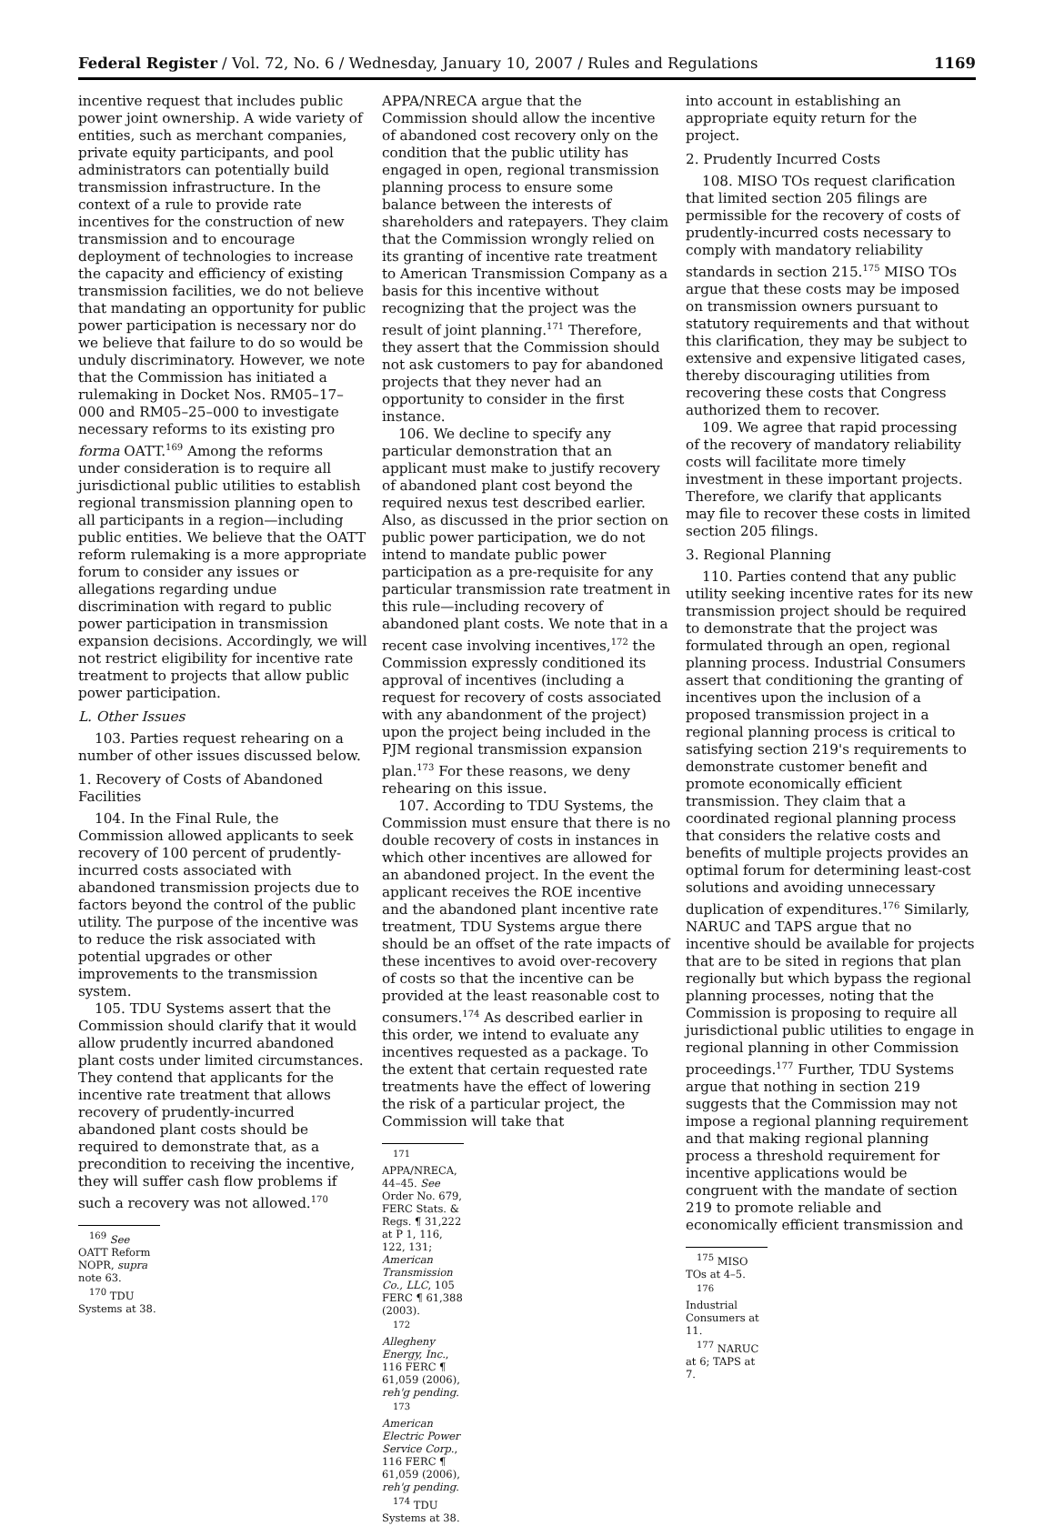Federal Register / Vol. 72, No. 6 / Wednesday, January 10, 2007 / Rules and Regulations 1169
incentive request that includes public power joint ownership. A wide variety of entities, such as merchant companies, private equity participants, and pool administrators can potentially build transmission infrastructure. In the context of a rule to provide rate incentives for the construction of new transmission and to encourage deployment of technologies to increase the capacity and efficiency of existing transmission facilities, we do not believe that mandating an opportunity for public power participation is necessary nor do we believe that failure to do so would be unduly discriminatory. However, we note that the Commission has initiated a rulemaking in Docket Nos. RM05–17–000 and RM05–25–000 to investigate necessary reforms to its existing pro forma OATT.<sup>169</sup> Among the reforms under consideration is to require all jurisdictional public utilities to establish regional transmission planning open to all participants in a region—including public entities. We believe that the OATT reform rulemaking is a more appropriate forum to consider any issues or allegations regarding undue discrimination with regard to public power participation in transmission expansion decisions. Accordingly, we will not restrict eligibility for incentive rate treatment to projects that allow public power participation.
L. Other Issues
103. Parties request rehearing on a number of other issues discussed below.
1. Recovery of Costs of Abandoned Facilities
104. In the Final Rule, the Commission allowed applicants to seek recovery of 100 percent of prudently-incurred costs associated with abandoned transmission projects due to factors beyond the control of the public utility. The purpose of the incentive was to reduce the risk associated with potential upgrades or other improvements to the transmission system.
105. TDU Systems assert that the Commission should clarify that it would allow prudently incurred abandoned plant costs under limited circumstances. They contend that applicants for the incentive rate treatment that allows recovery of prudently-incurred abandoned plant costs should be required to demonstrate that, as a precondition to receiving the incentive, they will suffer cash flow problems if such a recovery was not allowed.<sup>170</sup>
<sup>169</sup> See OATT Reform NOPR, supra note 63.
<sup>170</sup> TDU Systems at 38.
APPA/NRECA argue that the Commission should allow the incentive of abandoned cost recovery only on the condition that the public utility has engaged in open, regional transmission planning process to ensure some balance between the interests of shareholders and ratepayers. They claim that the Commission wrongly relied on its granting of incentive rate treatment to American Transmission Company as a basis for this incentive without recognizing that the project was the result of joint planning.<sup>171</sup> Therefore, they assert that the Commission should not ask customers to pay for abandoned projects that they never had an opportunity to consider in the first instance.
106. We decline to specify any particular demonstration that an applicant must make to justify recovery of abandoned plant cost beyond the required nexus test described earlier. Also, as discussed in the prior section on public power participation, we do not intend to mandate public power participation as a pre-requisite for any particular transmission rate treatment in this rule—including recovery of abandoned plant costs. We note that in a recent case involving incentives,<sup>172</sup> the Commission expressly conditioned its approval of incentives (including a request for recovery of costs associated with any abandonment of the project) upon the project being included in the PJM regional transmission expansion plan.<sup>173</sup> For these reasons, we deny rehearing on this issue.
107. According to TDU Systems, the Commission must ensure that there is no double recovery of costs in instances in which other incentives are allowed for an abandoned project. In the event the applicant receives the ROE incentive and the abandoned plant incentive rate treatment, TDU Systems argue there should be an offset of the rate impacts of these incentives to avoid over-recovery of costs so that the incentive can be provided at the least reasonable cost to consumers.<sup>174</sup> As described earlier in this order, we intend to evaluate any incentives requested as a package. To the extent that certain requested rate treatments have the effect of lowering the risk of a particular project, the Commission will take that
<sup>171</sup> APPA/NRECA, 44–45. See Order No. 679, FERC Stats. & Regs. ¶ 31,222 at P 1, 116, 122, 131; American Transmission Co., LLC, 105 FERC ¶ 61,388 (2003).
<sup>172</sup> Allegheny Energy, Inc., 116 FERC ¶ 61,059 (2006), reh'g pending.
<sup>173</sup> American Electric Power Service Corp., 116 FERC ¶ 61,059 (2006), reh'g pending.
<sup>174</sup> TDU Systems at 38.
into account in establishing an appropriate equity return for the project.
2. Prudently Incurred Costs
108. MISO TOs request clarification that limited section 205 filings are permissible for the recovery of costs of prudently-incurred costs necessary to comply with mandatory reliability standards in section 215.<sup>175</sup> MISO TOs argue that these costs may be imposed on transmission owners pursuant to statutory requirements and that without this clarification, they may be subject to extensive and expensive litigated cases, thereby discouraging utilities from recovering these costs that Congress authorized them to recover.
109. We agree that rapid processing of the recovery of mandatory reliability costs will facilitate more timely investment in these important projects. Therefore, we clarify that applicants may file to recover these costs in limited section 205 filings.
3. Regional Planning
110. Parties contend that any public utility seeking incentive rates for its new transmission project should be required to demonstrate that the project was formulated through an open, regional planning process. Industrial Consumers assert that conditioning the granting of incentives upon the inclusion of a proposed transmission project in a regional planning process is critical to satisfying section 219's requirements to demonstrate customer benefit and promote economically efficient transmission. They claim that a coordinated regional planning process that considers the relative costs and benefits of multiple projects provides an optimal forum for determining least-cost solutions and avoiding unnecessary duplication of expenditures.<sup>176</sup> Similarly, NARUC and TAPS argue that no incentive should be available for projects that are to be sited in regions that plan regionally but which bypass the regional planning processes, noting that the Commission is proposing to require all jurisdictional public utilities to engage in regional planning in other Commission proceedings.<sup>177</sup> Further, TDU Systems argue that nothing in section 219 suggests that the Commission may not impose a regional planning requirement and that making regional planning process a threshold requirement for incentive applications would be congruent with the mandate of section 219 to promote reliable and economically efficient transmission and
<sup>175</sup> MISO TOs at 4–5.
<sup>176</sup> Industrial Consumers at 11.
<sup>177</sup> NARUC at 6; TAPS at 7.